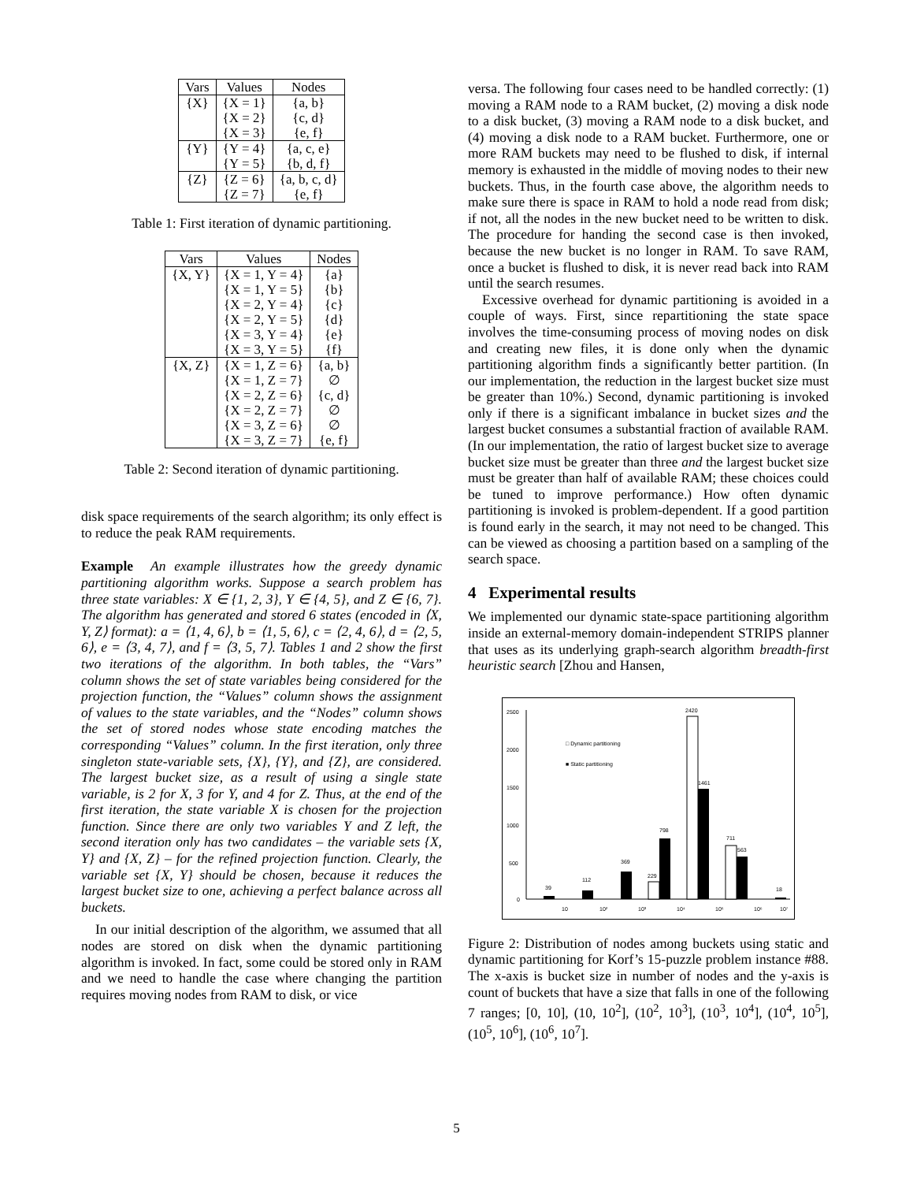| Vars | Values | Nodes |
| --- | --- | --- |
| {X} | {X = 1} | {a, b} |
| | {X = 2} | {c, d} |
| | {X = 3} | {e, f} |
| {Y} | {Y = 4} | {a, c, e} |
| | {Y = 5} | {b, d, f} |
| {Z} | {Z = 6} | {a, b, c, d} |
| | {Z = 7} | {e, f} |
Table 1: First iteration of dynamic partitioning.
| Vars | Values | Nodes |
| --- | --- | --- |
| {X, Y} | {X = 1, Y = 4} | {a} |
| | {X = 1, Y = 5} | {b} |
| | {X = 2, Y = 4} | {c} |
| | {X = 2, Y = 5} | {d} |
| | {X = 3, Y = 4} | {e} |
| | {X = 3, Y = 5} | {f} |
| {X, Z} | {X = 1, Z = 6} | {a, b} |
| | {X = 1, Z = 7} | ∅ |
| | {X = 2, Z = 6} | {c, d} |
| | {X = 2, Z = 7} | ∅ |
| | {X = 3, Z = 6} | ∅ |
| | {X = 3, Z = 7} | {e, f} |
Table 2: Second iteration of dynamic partitioning.
disk space requirements of the search algorithm; its only effect is to reduce the peak RAM requirements.
Example An example illustrates how the greedy dynamic partitioning algorithm works. Suppose a search problem has three state variables: X ∈ {1, 2, 3}, Y ∈ {4, 5}, and Z ∈ {6, 7}. The algorithm has generated and stored 6 states (encoded in ⟨X, Y, Z⟩ format): a = ⟨1, 4, 6⟩, b = ⟨1, 5, 6⟩, c = ⟨2, 4, 6⟩, d = ⟨2, 5, 6⟩, e = ⟨3, 4, 7⟩, and f = ⟨3, 5, 7⟩. Tables 1 and 2 show the first two iterations of the algorithm. In both tables, the “Vars” column shows the set of state variables being considered for the projection function, the “Values” column shows the assignment of values to the state variables, and the “Nodes” column shows the set of stored nodes whose state encoding matches the corresponding “Values” column. In the first iteration, only three singleton state-variable sets, {X}, {Y}, and {Z}, are considered. The largest bucket size, as a result of using a single state variable, is 2 for X, 3 for Y, and 4 for Z. Thus, at the end of the first iteration, the state variable X is chosen for the projection function. Since there are only two variables Y and Z left, the second iteration only has two candidates – the variable sets {X, Y} and {X, Z} – for the refined projection function. Clearly, the variable set {X, Y} should be chosen, because it reduces the largest bucket size to one, achieving a perfect balance across all buckets.
In our initial description of the algorithm, we assumed that all nodes are stored on disk when the dynamic partitioning algorithm is invoked. In fact, some could be stored only in RAM and we need to handle the case where changing the partition requires moving nodes from RAM to disk, or vice
versa. The following four cases need to be handled correctly: (1) moving a RAM node to a RAM bucket, (2) moving a disk node to a disk bucket, (3) moving a RAM node to a disk bucket, and (4) moving a disk node to a RAM bucket. Furthermore, one or more RAM buckets may need to be flushed to disk, if internal memory is exhausted in the middle of moving nodes to their new buckets. Thus, in the fourth case above, the algorithm needs to make sure there is space in RAM to hold a node read from disk; if not, all the nodes in the new bucket need to be written to disk. The procedure for handing the second case is then invoked, because the new bucket is no longer in RAM. To save RAM, once a bucket is flushed to disk, it is never read back into RAM until the search resumes.
Excessive overhead for dynamic partitioning is avoided in a couple of ways. First, since repartitioning the state space involves the time-consuming process of moving nodes on disk and creating new files, it is done only when the dynamic partitioning algorithm finds a significantly better partition. (In our implementation, the reduction in the largest bucket size must be greater than 10%.) Second, dynamic partitioning is invoked only if there is a significant imbalance in bucket sizes and the largest bucket consumes a substantial fraction of available RAM. (In our implementation, the ratio of largest bucket size to average bucket size must be greater than three and the largest bucket size must be greater than half of available RAM; these choices could be tuned to improve performance.) How often dynamic partitioning is invoked is problem-dependent. If a good partition is found early in the search, it may not need to be changed. This can be viewed as choosing a partition based on a sampling of the search space.
4 Experimental results
We implemented our dynamic state-space partitioning algorithm inside an external-memory domain-independent STRIPS planner that uses as its underlying graph-search algorithm breadth-first heuristic search [Zhou and Hansen,
2500
2000
1500
1000
500
0
□ Dynamic partitioning
■ Static partitioning
39
112
369
229
798
2420
1461
711
563
18
10
10²
10³
10⁴
10⁵
10⁶
10⁷
Figure 2: Distribution of nodes among buckets using static and dynamic partitioning for Korf’s 15-puzzle problem instance #88. The x-axis is bucket size in number of nodes and the y-axis is count of buckets that have a size that falls in one of the following 7 ranges; [0, 10], (10, 10<sup>2</sup>], (10<sup>2</sup>, 10<sup>3</sup>], (10<sup>3</sup>, 10<sup>4</sup>], (10<sup>4</sup>, 10<sup>5</sup>], (10<sup>5</sup>, 10<sup>6</sup>], (10<sup>6</sup>, 10<sup>7</sup>].
5